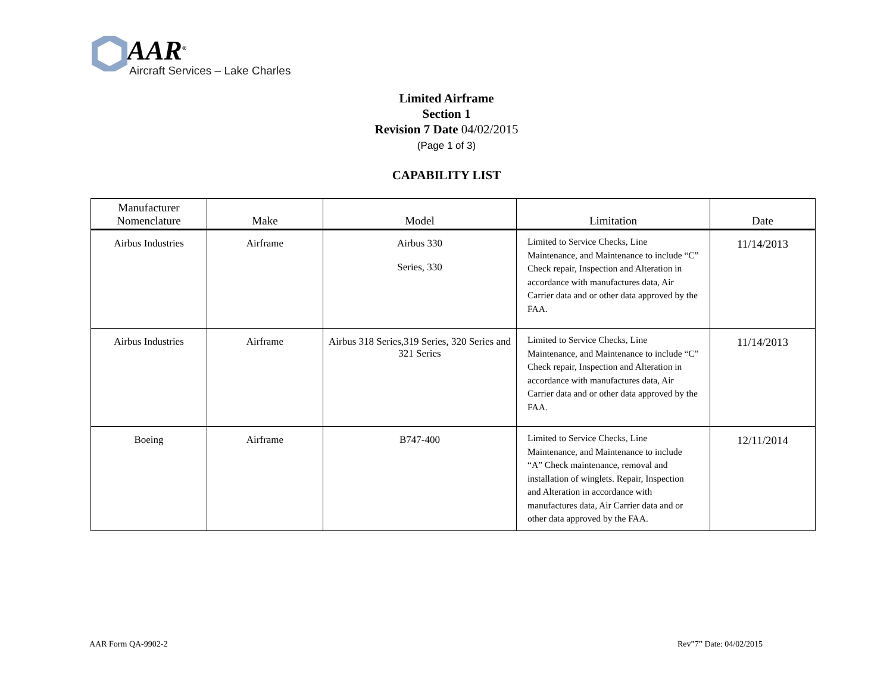AAR<sup>®</sup>
Aircraft Services – Lake Charles
Limited Airframe
Section 1
Revision 7 Date 04/02/2015
(Page 1 of 3)
CAPABILITY LIST
| Manufacturer Nomenclature | Make | Model | Limitation | Date |
| --- | --- | --- | --- | --- |
| Airbus Industries | Airframe | Airbus 330 Series, 330 | Limited to Service Checks, Line Maintenance, and Maintenance to include “C” Check repair, Inspection and Alteration in accordance with manufactures data, Air Carrier data and or other data approved by the FAA. | 11/14/2013 |
| Airbus Industries | Airframe | Airbus 318 Series,319 Series, 320 Series and 321 Series | Limited to Service Checks, Line Maintenance, and Maintenance to include “C” Check repair, Inspection and Alteration in accordance with manufactures data, Air Carrier data and or other data approved by the FAA. | 11/14/2013 |
| Boeing | Airframe | B747-400 | Limited to Service Checks, Line Maintenance, and Maintenance to include “A” Check maintenance, removal and installation of winglets. Repair, Inspection and Alteration in accordance with manufactures data, Air Carrier data and or other data approved by the FAA. | 12/11/2014 |
AAR Form QA-9902-2 Rev”7” Date: 04/02/2015